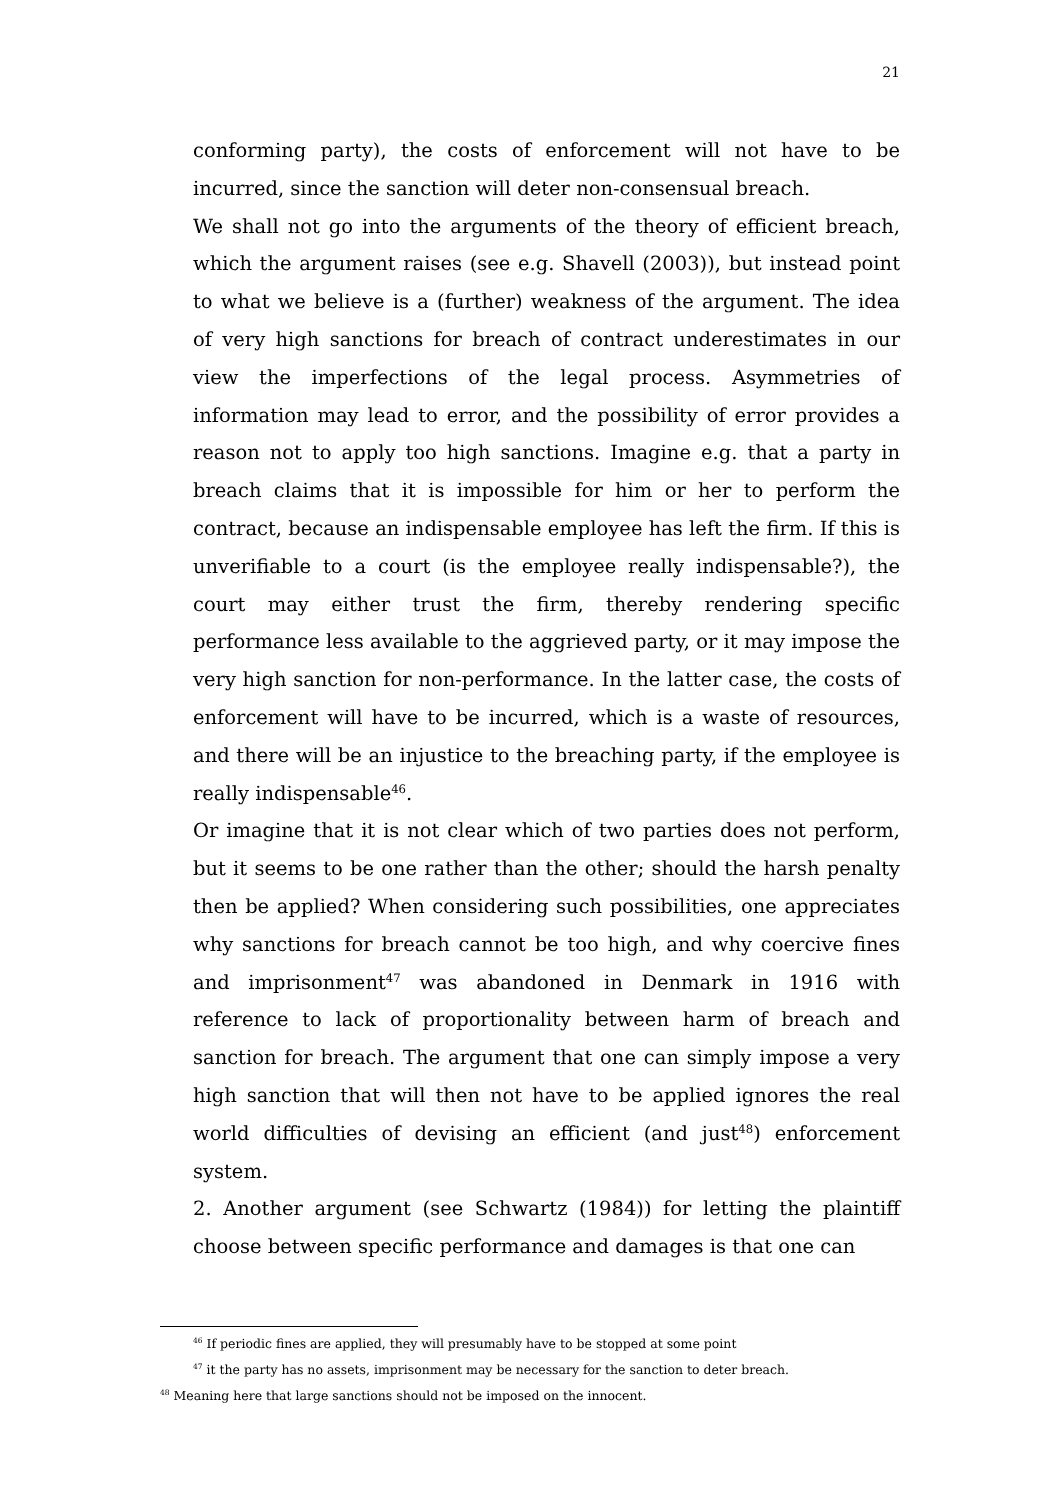21
conforming party), the costs of enforcement will not have to be incurred, since the sanction will deter non-consensual breach.
We shall not go into the arguments of the theory of efficient breach, which the argument raises (see e.g. Shavell (2003)), but instead point to what we believe is a (further) weakness of the argument. The idea of very high sanctions for breach of contract underestimates in our view the imperfections of the legal process. Asymmetries of information may lead to error, and the possibility of error provides a reason not to apply too high sanctions. Imagine e.g. that a party in breach claims that it is impossible for him or her to perform the contract, because an indispensable employee has left the firm. If this is unverifiable to a court (is the employee really indispensable?), the court may either trust the firm, thereby rendering specific performance less available to the aggrieved party, or it may impose the very high sanction for non-performance. In the latter case, the costs of enforcement will have to be incurred, which is a waste of resources, and there will be an injustice to the breaching party, if the employee is really indispensable<sup>46</sup>.
Or imagine that it is not clear which of two parties does not perform, but it seems to be one rather than the other; should the harsh penalty then be applied? When considering such possibilities, one appreciates why sanctions for breach cannot be too high, and why coercive fines and imprisonment<sup>47</sup> was abandoned in Denmark in 1916 with reference to lack of proportionality between harm of breach and sanction for breach. The argument that one can simply impose a very high sanction that will then not have to be applied ignores the real world difficulties of devising an efficient (and just<sup>48</sup>) enforcement system.
2. Another argument (see Schwartz (1984)) for letting the plaintiff choose between specific performance and damages is that one can
<sup>46</sup> If periodic fines are applied, they will presumably have to be stopped at some point
<sup>47</sup> it the party has no assets, imprisonment may be necessary for the sanction to deter breach.
<sup>48</sup> Meaning here that large sanctions should not be imposed on the innocent.